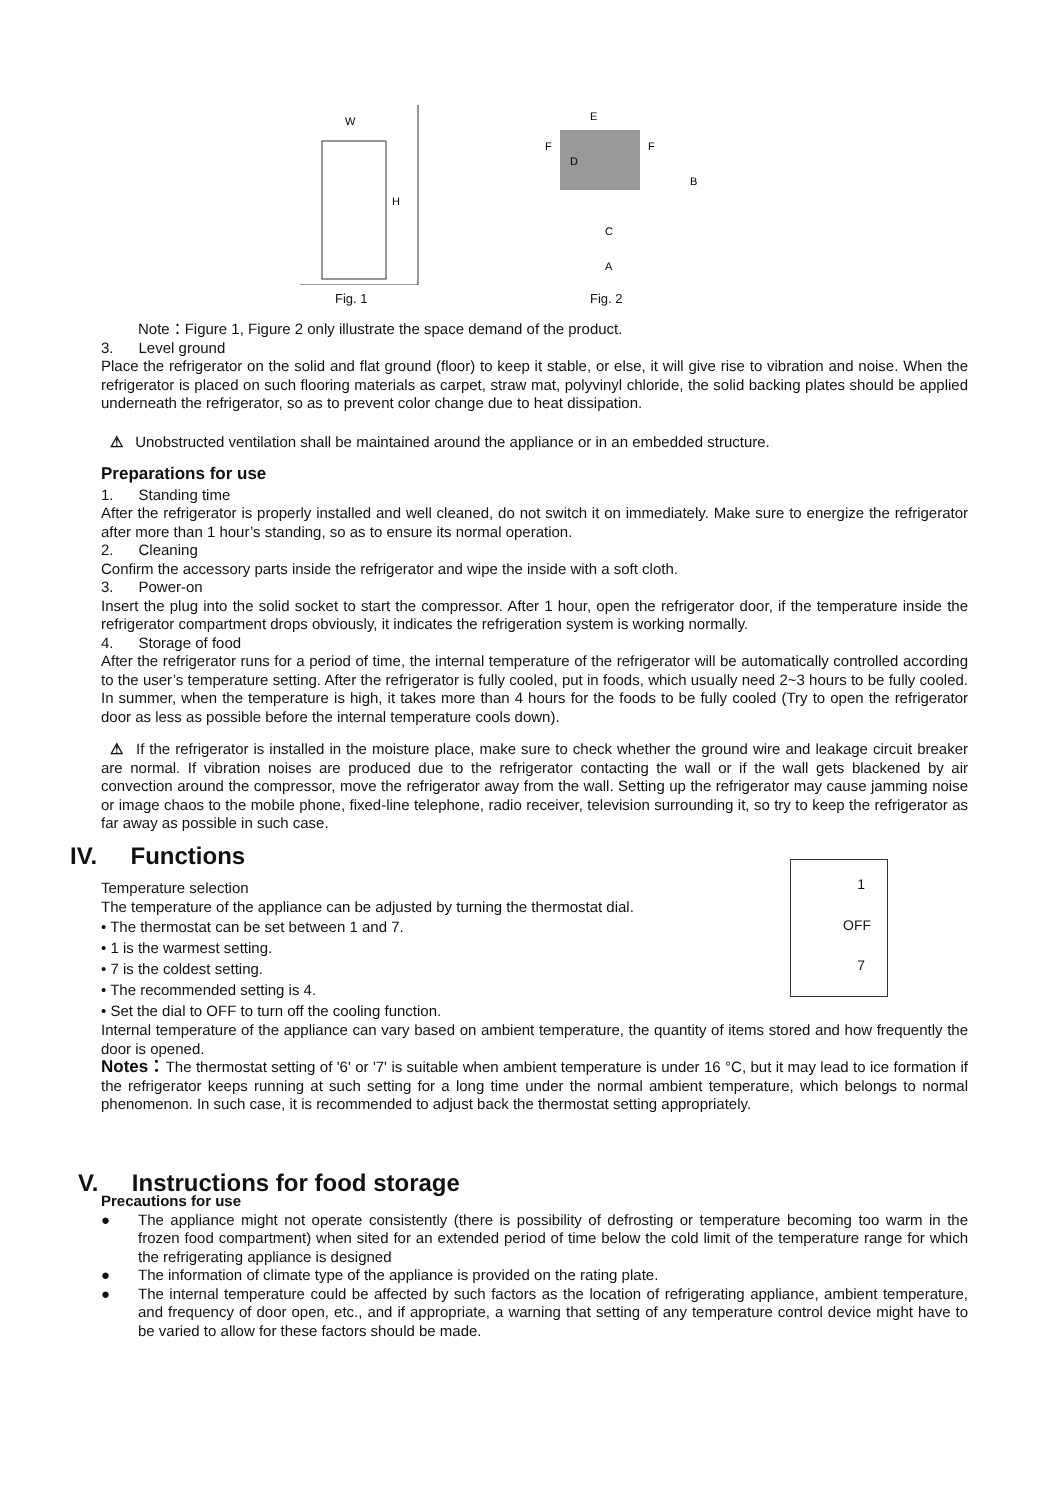W
H
Fig. 1
E
D
B
C
A
F
F
Fig. 2
Note：Figure 1, Figure 2 only illustrate the space demand of the product.
3. Level ground
Place the refrigerator on the solid and flat ground (floor) to keep it stable, or else, it will give rise to vibration and noise. When the refrigerator is placed on such flooring materials as carpet, straw mat, polyvinyl chloride, the solid backing plates should be applied underneath the refrigerator, so as to prevent color change due to heat dissipation.
⚠ Unobstructed ventilation shall be maintained around the appliance or in an embedded structure.
Preparations for use
1. Standing time
After the refrigerator is properly installed and well cleaned, do not switch it on immediately. Make sure to energize the refrigerator after more than 1 hour’s standing, so as to ensure its normal operation.
2. Cleaning
Confirm the accessory parts inside the refrigerator and wipe the inside with a soft cloth.
3. Power-on
Insert the plug into the solid socket to start the compressor. After 1 hour, open the refrigerator door, if the temperature inside the refrigerator compartment drops obviously, it indicates the refrigeration system is working normally.
4. Storage of food
After the refrigerator runs for a period of time, the internal temperature of the refrigerator will be automatically controlled according to the user’s temperature setting. After the refrigerator is fully cooled, put in foods, which usually need 2~3 hours to be fully cooled. In summer, when the temperature is high, it takes more than 4 hours for the foods to be fully cooled (Try to open the refrigerator door as less as possible before the internal temperature cools down).
⚠ If the refrigerator is installed in the moisture place, make sure to check whether the ground wire and leakage circuit breaker are normal. If vibration noises are produced due to the refrigerator contacting the wall or if the wall gets blackened by air convection around the compressor, move the refrigerator away from the wall. Setting up the refrigerator may cause jamming noise or image chaos to the mobile phone, fixed-line telephone, radio receiver, television surrounding it, so try to keep the refrigerator as far away as possible in such case.
IV. Functions
1
OFF
7
Temperature selection
The temperature of the appliance can be adjusted by turning the thermostat dial.
• The thermostat can be set between 1 and 7.
• 1 is the warmest setting.
• 7 is the coldest setting.
• The recommended setting is 4.
• Set the dial to OFF to turn off the cooling function.
Internal temperature of the appliance can vary based on ambient temperature, the quantity of items stored and how frequently the door is opened.
Notes：The thermostat setting of '6' or '7' is suitable when ambient temperature is under 16 °C, but it may lead to ice formation if the refrigerator keeps running at such setting for a long time under the normal ambient temperature, which belongs to normal phenomenon. In such case, it is recommended to adjust back the thermostat setting appropriately.
V. Instructions for food storage
Precautions for use
● The appliance might not operate consistently (there is possibility of defrosting or temperature becoming too warm in the frozen food compartment) when sited for an extended period of time below the cold limit of the temperature range for which the refrigerating appliance is designed
● The information of climate type of the appliance is provided on the rating plate.
● The internal temperature could be affected by such factors as the location of refrigerating appliance, ambient temperature, and frequency of door open, etc., and if appropriate, a warning that setting of any temperature control device might have to be varied to allow for these factors should be made.